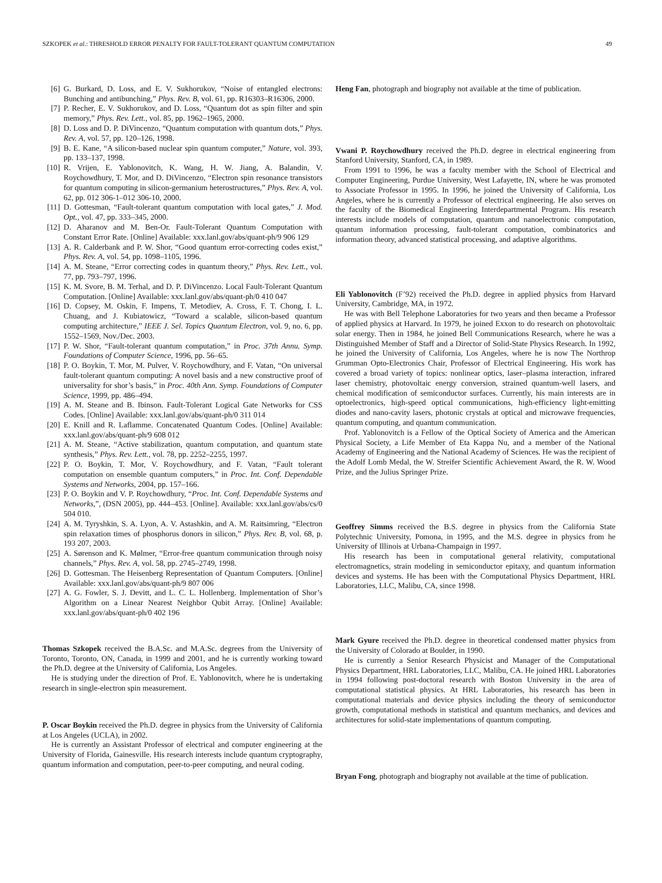SZKOPEK et al.: THRESHOLD ERROR PENALTY FOR FAULT-TOLERANT QUANTUM COMPUTATION 49
[6] G. Burkard, D. Loss, and E. V. Sukhorukov, “Noise of entangled electrons: Bunching and antibunching,” Phys. Rev. B, vol. 61, pp. R16303–R16306, 2000.
[7] P. Recher, E. V. Sukhorukov, and D. Loss, “Quantum dot as spin filter and spin memory,” Phys. Rev. Lett., vol. 85, pp. 1962–1965, 2000.
[8] D. Loss and D. P. DiVincenzo, “Quantum computation with quantum dots,” Phys. Rev. A, vol. 57, pp. 120–126, 1998.
[9] B. E. Kane, “A silicon-based nuclear spin quantum computer,” Nature, vol. 393, pp. 133–137, 1998.
[10] R. Vrijen, E. Yablonovitch, K. Wang, H. W. Jiang, A. Balandin, V. Roychowdhury, T. Mor, and D. DiVincenzo, “Electron spin resonance transistors for quantum computing in silicon-germanium heterostructures,” Phys. Rev. A, vol. 62, pp. 012 306-1–012 306-10, 2000.
[11] D. Gottesman, “Fault-tolerant quantum computation with local gates,” J. Mod. Opt., vol. 47, pp. 333–345, 2000.
[12] D. Aharanov and M. Ben-Or. Fault-Tolerant Quantum Computation with Constant Error Rate. [Online] Available: xxx.lanl.gov/abs/quant-ph/9 906 129
[13] A. R. Calderbank and P. W. Shor, “Good quantum error-correcting codes exist,” Phys. Rev. A, vol. 54, pp. 1098–1105, 1996.
[14] A. M. Steane, “Error correcting codes in quantum theory,” Phys. Rev. Lett., vol. 77, pp. 793–797, 1996.
[15] K. M. Svore, B. M. Terhal, and D. P. DiVincenzo. Local Fault-Tolerant Quantum Computation. [Online] Available: xxx.lanl.gov/abs/quant-ph/0 410 047
[16] D. Copsey, M. Oskin, F. Impens, T. Metodiev, A. Cross, F. T. Chong, I. L. Chuang, and J. Kubiatowicz, “Toward a scalable, silicon-based quantum computing architecture,” IEEE J. Sel. Topics Quantum Electron, vol. 9, no. 6, pp. 1552–1569, Nov./Dec. 2003.
[17] P. W. Shor, “Fault-tolerant quantum computation,” in Proc. 37th Annu. Symp. Foundations of Computer Science, 1996, pp. 56–65.
[18] P. O. Boykin, T. Mor, M. Pulver, V. Roychowdhury, and F. Vatan, “On universal fault-tolerant quantum computing: A novel basis and a new constructive proof of universality for shor’s basis,” in Proc. 40th Ann. Symp. Foundations of Computer Science, 1999, pp. 486–494.
[19] A. M. Steane and B. Ibinson. Fault-Tolerant Logical Gate Networks for CSS Codes. [Online] Available: xxx.lanl.gov/abs/quant-ph/0 311 014
[20] E. Knill and R. Laflamme. Concatenated Quantum Codes. [Online] Available: xxx.lanl.gov/abs/quant-ph/9 608 012
[21] A. M. Steane, “Active stabilization, quantum computation, and quantum state synthesis,” Phys. Rev. Lett., vol. 78, pp. 2252–2255, 1997.
[22] P. O. Boykin, T. Mor, V. Roychowdhury, and F. Vatan, “Fault tolerant computation on ensemble quantum computers,” in Proc. Int. Conf. Dependable Systems and Networks, 2004, pp. 157–166.
[23] P. O. Boykin and V. P. Roychowdhury, “Proc. Int. Conf. Dependable Systems and Networks,”, (DSN 2005), pp. 444–453. [Online]. Available: xxx.lanl.gov/abs/cs/0 504 010.
[24] A. M. Tyryshkin, S. A. Lyon, A. V. Astashkin, and A. M. Raitsimring, “Electron spin relaxation times of phosphorus donors in silicon,” Phys. Rev. B, vol. 68, p. 193 207, 2003.
[25] A. Sørenson and K. Mølmer, “Error-free quantum communication through noisy channels,” Phys. Rev. A, vol. 58, pp. 2745–2749, 1998.
[26] D. Gottesman. The Heisenberg Representation of Quantum Computers. [Online] Available: xxx.lanl.gov/abs/quant-ph/9 807 006
[27] A. G. Fowler, S. J. Devitt, and L. C. L. Hollenberg. Implementation of Shor’s Algorithm on a Linear Nearest Neighbor Qubit Array. [Online] Available: xxx.lanl.gov/abs/quant-ph/0 402 196
Thomas Szkopek received the B.A.Sc. and M.A.Sc. degrees from the University of Toronto, Toronto, ON, Canada, in 1999 and 2001, and he is currently working toward the Ph.D. degree at the University of California, Los Angeles.
He is studying under the direction of Prof. E. Yablonovitch, where he is undertaking research in single-electron spin measurement.
P. Oscar Boykin received the Ph.D. degree in physics from the University of California at Los Angeles (UCLA), in 2002.
He is currently an Assistant Professor of electrical and computer engineering at the University of Florida, Gainesville. His research interests include quantum cryptography, quantum information and computation, peer-to-peer computing, and neural coding.
Heng Fan, photograph and biography not available at the time of publication.
Vwani P. Roychowdhury received the Ph.D. degree in electrical engineering from Stanford University, Stanford, CA, in 1989.
From 1991 to 1996, he was a faculty member with the School of Electrical and Computer Engineering, Purdue University, West Lafayette, IN, where he was promoted to Associate Professor in 1995. In 1996, he joined the University of California, Los Angeles, where he is currently a Professor of electrical engineering. He also serves on the faculty of the Biomedical Engineering Interdepartmental Program. His research interests include models of computation, quantum and nanoelectronic computation, quantum information processing, fault-tolerant computation, combinatorics and information theory, advanced statistical processing, and adaptive algorithms.
Eli Yablonovitch (F’92) received the Ph.D. degree in applied physics from Harvard University, Cambridge, MA, in 1972.
He was with Bell Telephone Laboratories for two years and then became a Professor of applied physics at Harvard. In 1979, he joined Exxon to do research on photovoltaic solar energy. Then in 1984, he joined Bell Communications Research, where he was a Distinguished Member of Staff and a Director of Solid-State Physics Research. In 1992, he joined the University of California, Los Angeles, where he is now The Northrop Grumman Opto-Electronics Chair, Professor of Electrical Engineering. His work has covered a broad variety of topics: nonlinear optics, laser–plasma interaction, infrared laser chemistry, photovoltaic energy conversion, strained quantum-well lasers, and chemical modification of semiconductor surfaces. Currently, his main interests are in optoelectronics, high-speed optical communications, high-efficiency light-emitting diodes and nano-cavity lasers, photonic crystals at optical and microwave frequencies, quantum computing, and quantum communication.
Prof. Yablonovitch is a Fellow of the Optical Society of America and the American Physical Society, a Life Member of Eta Kappa Nu, and a member of the National Academy of Engineering and the National Academy of Sciences. He was the recipient of the Adolf Lomb Medal, the W. Streifer Scientific Achievement Award, the R. W. Wood Prize, and the Julius Springer Prize.
Geoffrey Simms received the B.S. degree in physics from the California State Polytechnic University, Pomona, in 1995, and the M.S. degree in physics from he University of Illinois at Urbana-Champaign in 1997.
His research has been in computational general relativity, computational electromagnetics, strain modeling in semiconductor epitaxy, and quantum information devices and systems. He has been with the Computational Physics Department, HRL Laboratories, LLC, Malibu, CA, since 1998.
Mark Gyure received the Ph.D. degree in theoretical condensed matter physics from the University of Colorado at Boulder, in 1990.
He is currently a Senior Research Physicist and Manager of the Computational Physics Department, HRL Laboratories, LLC, Malibu, CA. He joined HRL Laboratories in 1994 following post-doctoral research with Boston University in the area of computational statistical physics. At HRL Laboratories, his research has been in computational materials and device physics including the theory of semiconductor growth, computational methods in statistical and quantum mechanics, and devices and architectures for solid-state implementations of quantum computing.
Bryan Fong, photograph and biography not available at the time of publication.